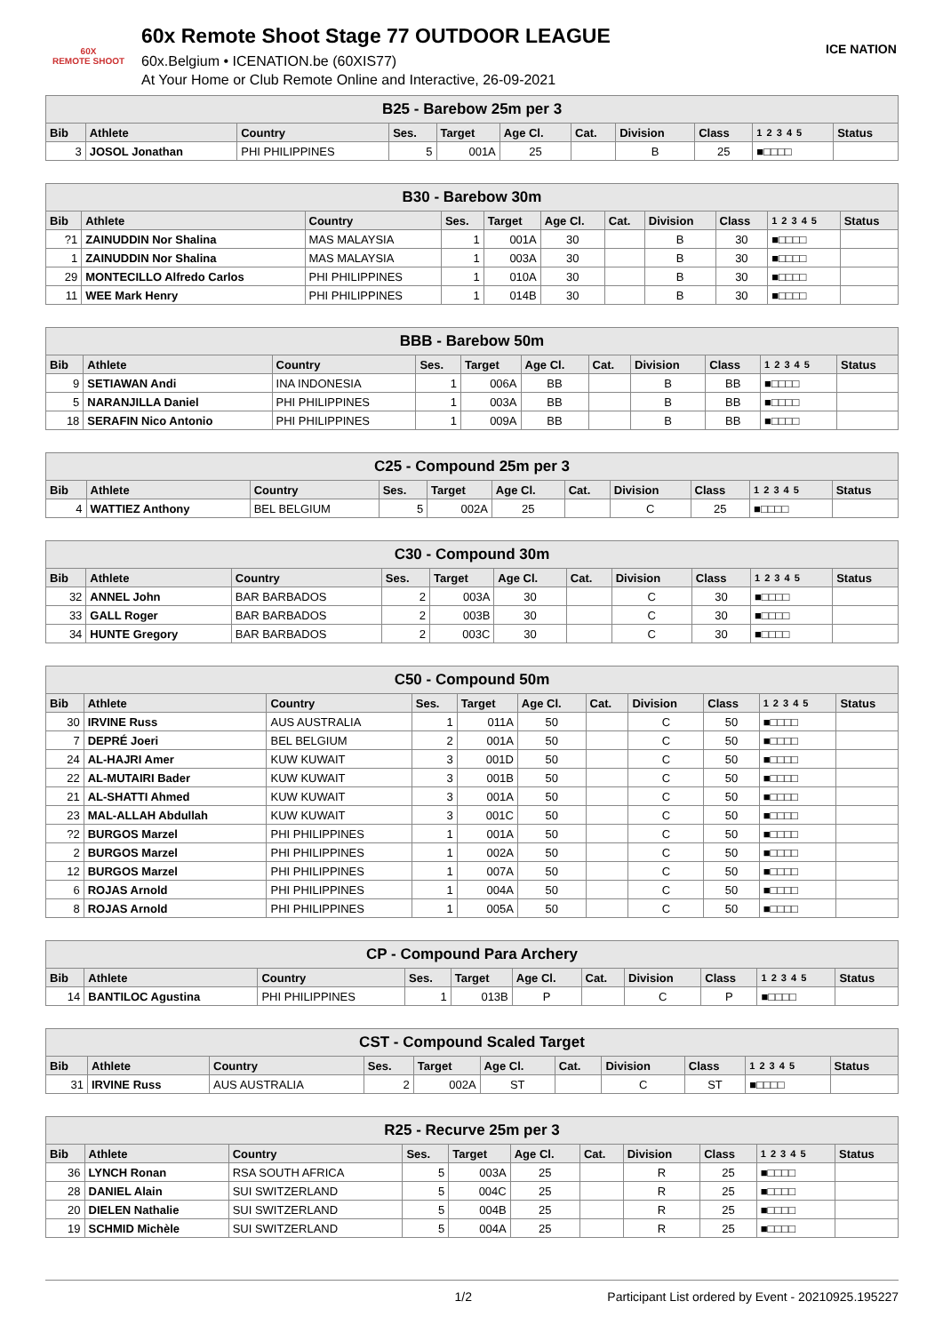60X
REMOTE SHOOT
60x Remote Shoot Stage 77 OUTDOOR LEAGUE
60x.Belgium • ICENATION.be (60XIS77)
At Your Home or Club Remote Online and Interactive, 26-09-2021
ICE NATION
| B25 - Barebow 25m per 3 | | | | | | | | | | |
| --- | --- | --- | --- | --- | --- | --- | --- | --- | --- | --- |
| Bib | Athlete | Country | Ses. | Target | Age Cl. | Cat. | Division | Class | 1 2 3 4 5 | Status |
| 3 | JOSOL Jonathan | PHI PHILIPPINES | 5 | 001A | 25 | | B | 25 | ■□□□□ | |
| B30 - Barebow 30m | | | | | | | | | | |
| --- | --- | --- | --- | --- | --- | --- | --- | --- | --- | --- |
| Bib | Athlete | Country | Ses. | Target | Age Cl. | Cat. | Division | Class | 1 2 3 4 5 | Status |
| ?1 | ZAINUDDIN Nor Shalina | MAS MALAYSIA | 1 | 001A | 30 | | B | 30 | ■□□□□ | |
| 1 | ZAINUDDIN Nor Shalina | MAS MALAYSIA | 1 | 003A | 30 | | B | 30 | ■□□□□ | |
| 29 | MONTECILLO Alfredo Carlos | PHI PHILIPPINES | 1 | 010A | 30 | | B | 30 | ■□□□□ | |
| 11 | WEE Mark Henry | PHI PHILIPPINES | 1 | 014B | 30 | | B | 30 | ■□□□□ | |
| BBB - Barebow 50m | | | | | | | | | | |
| --- | --- | --- | --- | --- | --- | --- | --- | --- | --- | --- |
| Bib | Athlete | Country | Ses. | Target | Age Cl. | Cat. | Division | Class | 1 2 3 4 5 | Status |
| 9 | SETIAWAN Andi | INA INDONESIA | 1 | 006A | BB | | B | BB | ■□□□□ | |
| 5 | NARANJILLA Daniel | PHI PHILIPPINES | 1 | 003A | BB | | B | BB | ■□□□□ | |
| 18 | SERAFIN Nico Antonio | PHI PHILIPPINES | 1 | 009A | BB | | B | BB | ■□□□□ | |
| C25 - Compound 25m per 3 | | | | | | | | | | |
| --- | --- | --- | --- | --- | --- | --- | --- | --- | --- | --- |
| Bib | Athlete | Country | Ses. | Target | Age Cl. | Cat. | Division | Class | 1 2 3 4 5 | Status |
| 4 | WATTIEZ Anthony | BEL BELGIUM | 5 | 002A | 25 | | C | 25 | ■□□□□ | |
| C30 - Compound 30m | | | | | | | | | | |
| --- | --- | --- | --- | --- | --- | --- | --- | --- | --- | --- |
| Bib | Athlete | Country | Ses. | Target | Age Cl. | Cat. | Division | Class | 1 2 3 4 5 | Status |
| 32 | ANNEL John | BAR BARBADOS | 2 | 003A | 30 | | C | 30 | ■□□□□ | |
| 33 | GALL Roger | BAR BARBADOS | 2 | 003B | 30 | | C | 30 | ■□□□□ | |
| 34 | HUNTE Gregory | BAR BARBADOS | 2 | 003C | 30 | | C | 30 | ■□□□□ | |
| C50 - Compound 50m | | | | | | | | | | |
| --- | --- | --- | --- | --- | --- | --- | --- | --- | --- | --- |
| Bib | Athlete | Country | Ses. | Target | Age Cl. | Cat. | Division | Class | 1 2 3 4 5 | Status |
| 30 | IRVINE Russ | AUS AUSTRALIA | 1 | 011A | 50 | | C | 50 | ■□□□□ | |
| 7 | DEPRÉ Joeri | BEL BELGIUM | 2 | 001A | 50 | | C | 50 | ■□□□□ | |
| 24 | AL-HAJRI Amer | KUW KUWAIT | 3 | 001D | 50 | | C | 50 | ■□□□□ | |
| 22 | AL-MUTAIRI Bader | KUW KUWAIT | 3 | 001B | 50 | | C | 50 | ■□□□□ | |
| 21 | AL-SHATTI Ahmed | KUW KUWAIT | 3 | 001A | 50 | | C | 50 | ■□□□□ | |
| 23 | MAL-ALLAH Abdullah | KUW KUWAIT | 3 | 001C | 50 | | C | 50 | ■□□□□ | |
| ?2 | BURGOS Marzel | PHI PHILIPPINES | 1 | 001A | 50 | | C | 50 | ■□□□□ | |
| 2 | BURGOS Marzel | PHI PHILIPPINES | 1 | 002A | 50 | | C | 50 | ■□□□□ | |
| 12 | BURGOS Marzel | PHI PHILIPPINES | 1 | 007A | 50 | | C | 50 | ■□□□□ | |
| 6 | ROJAS Arnold | PHI PHILIPPINES | 1 | 004A | 50 | | C | 50 | ■□□□□ | |
| 8 | ROJAS Arnold | PHI PHILIPPINES | 1 | 005A | 50 | | C | 50 | ■□□□□ | |
| CP - Compound Para Archery | | | | | | | | | | |
| --- | --- | --- | --- | --- | --- | --- | --- | --- | --- | --- |
| Bib | Athlete | Country | Ses. | Target | Age Cl. | Cat. | Division | Class | 1 2 3 4 5 | Status |
| 14 | BANTILOC Agustina | PHI PHILIPPINES | 1 | 013B | P | | C | P | ■□□□□ | |
| CST - Compound Scaled Target | | | | | | | | | | |
| --- | --- | --- | --- | --- | --- | --- | --- | --- | --- | --- |
| Bib | Athlete | Country | Ses. | Target | Age Cl. | Cat. | Division | Class | 1 2 3 4 5 | Status |
| 31 | IRVINE Russ | AUS AUSTRALIA | 2 | 002A | ST | | C | ST | ■□□□□ | |
| R25 - Recurve 25m per 3 | | | | | | | | | | |
| --- | --- | --- | --- | --- | --- | --- | --- | --- | --- | --- |
| Bib | Athlete | Country | Ses. | Target | Age Cl. | Cat. | Division | Class | 1 2 3 4 5 | Status |
| 36 | LYNCH Ronan | RSA SOUTH AFRICA | 5 | 003A | 25 | | R | 25 | ■□□□□ | |
| 28 | DANIEL Alain | SUI SWITZERLAND | 5 | 004C | 25 | | R | 25 | ■□□□□ | |
| 20 | DIELEN Nathalie | SUI SWITZERLAND | 5 | 004B | 25 | | R | 25 | ■□□□□ | |
| 19 | SCHMID Michèle | SUI SWITZERLAND | 5 | 004A | 25 | | R | 25 | ■□□□□ | |
1/2 Participant List ordered by Event - 20210925.195227